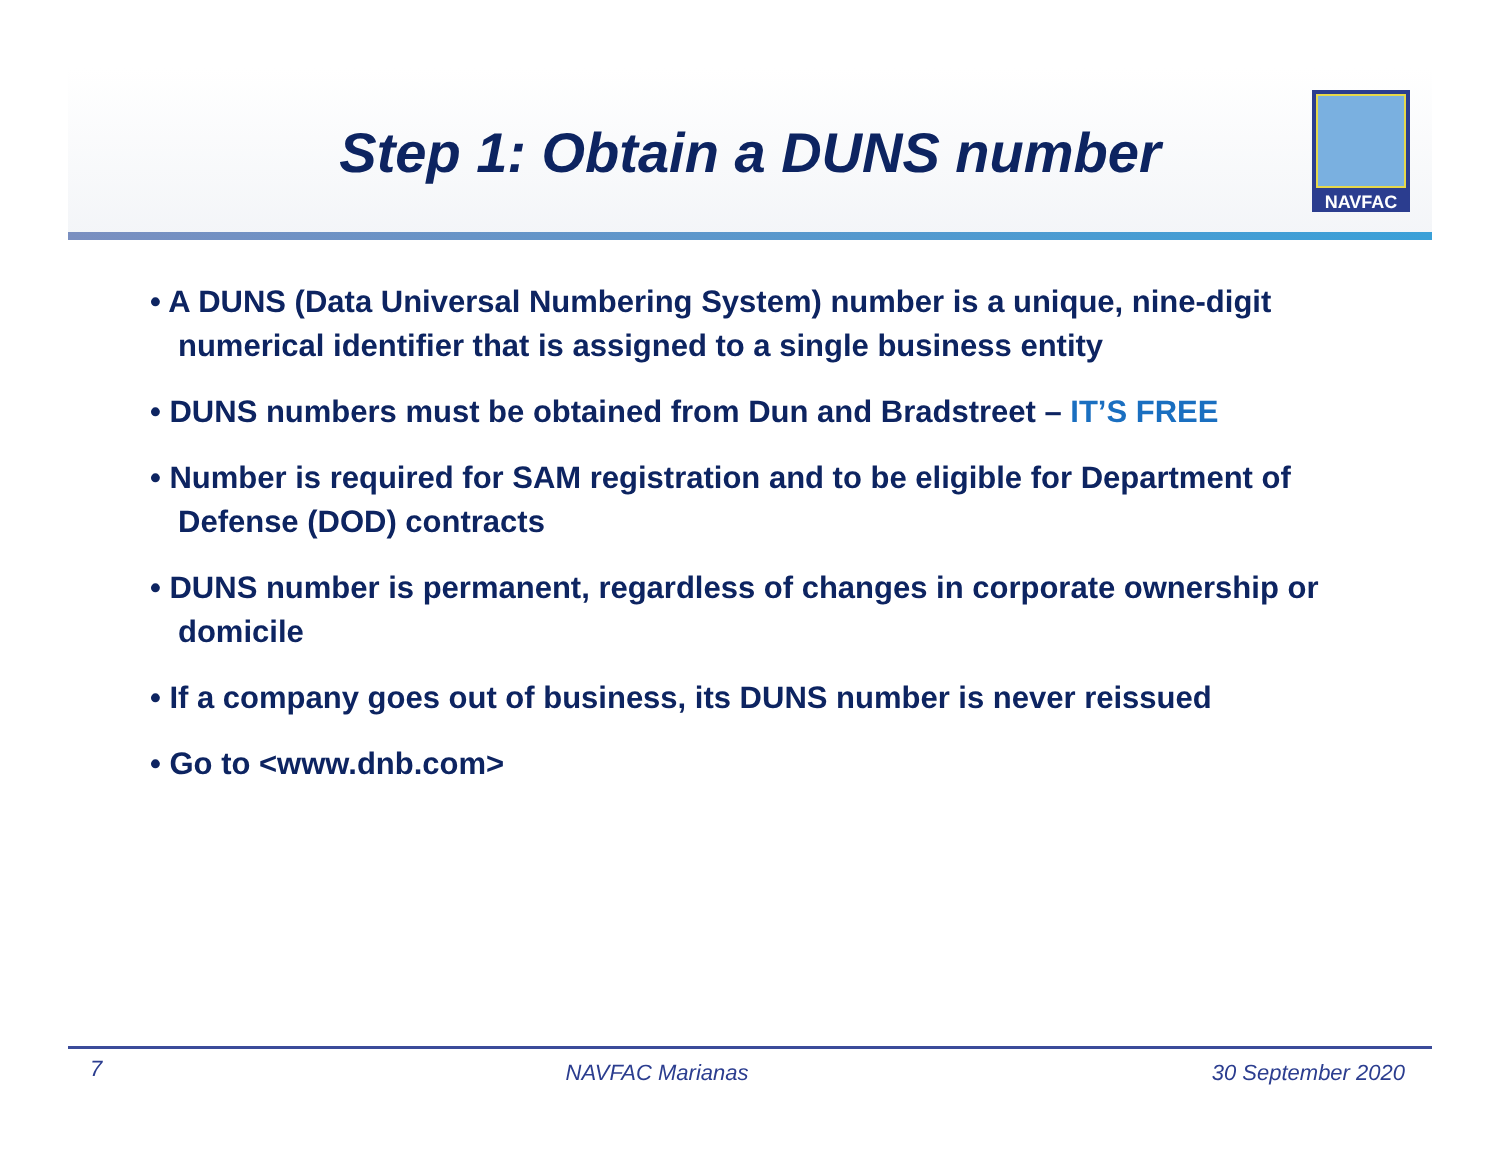Step 1: Obtain a DUNS number
NAVFAC
• A DUNS (Data Universal Numbering System) number is a unique, nine-digit numerical identifier that is assigned to a single business entity
• DUNS numbers must be obtained from Dun and Bradstreet – IT’S FREE
• Number is required for SAM registration and to be eligible for Department of Defense (DOD) contracts
• DUNS number is permanent, regardless of changes in corporate ownership or domicile
• If a company goes out of business, its DUNS number is never reissued
• Go to <www.dnb.com>
7 NAVFAC Marianas 30 September 2020